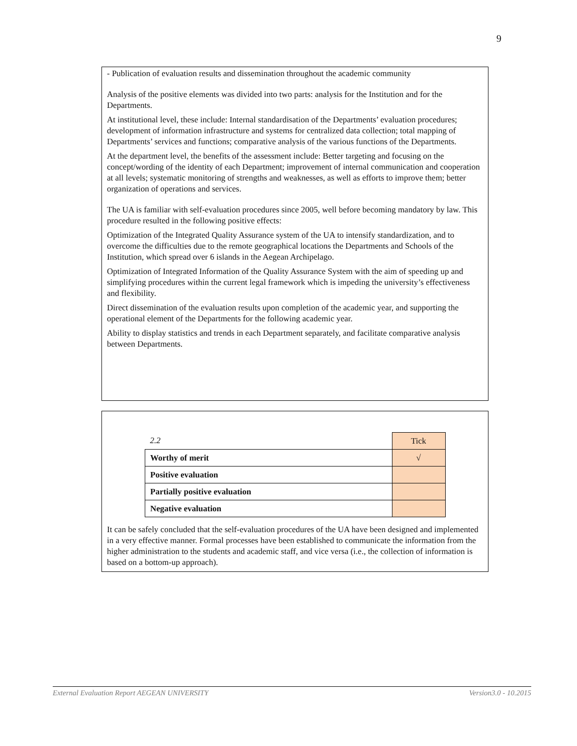9
- Publication of evaluation results and dissemination throughout the academic community
Analysis of the positive elements was divided into two parts: analysis for the Institution and for the Departments.
At institutional level, these include: Internal standardisation of the Departments’ evaluation procedures; development of information infrastructure and systems for centralized data collection; total mapping of Departments’ services and functions; comparative analysis of the various functions of the Departments.
At the department level, the benefits of the assessment include: Better targeting and focusing on the concept/wording of the identity of each Department; improvement of internal communication and cooperation at all levels; systematic monitoring of strengths and weaknesses, as well as efforts to improve them; better organization of operations and services.
The UA is familiar with self-evaluation procedures since 2005, well before becoming mandatory by law. This procedure resulted in the following positive effects:
Optimization of the Integrated Quality Assurance system of the UA to intensify standardization, and to overcome the difficulties due to the remote geographical locations the Departments and Schools of the Institution, which spread over 6 islands in the Aegean Archipelago.
Optimization of Integrated Information of the Quality Assurance System with the aim of speeding up and simplifying procedures within the current legal framework which is impeding the university’s effectiveness and flexibility.
Direct dissemination of the evaluation results upon completion of the academic year, and supporting the operational element of the Departments for the following academic year.
Ability to display statistics and trends in each Department separately, and facilitate comparative analysis between Departments.
| 2.2 | Tick |
| Worthy of merit | √ |
| Positive evaluation | |
| Partially positive evaluation | |
| Negative evaluation | |
It can be safely concluded that the self-evaluation procedures of the UA have been designed and implemented in a very effective manner. Formal processes have been established to communicate the information from the higher administration to the students and academic staff, and vice versa (i.e., the collection of information is based on a bottom-up approach).
External Evaluation Report AEGEAN UNIVERSITY Version3.0 - 10.2015